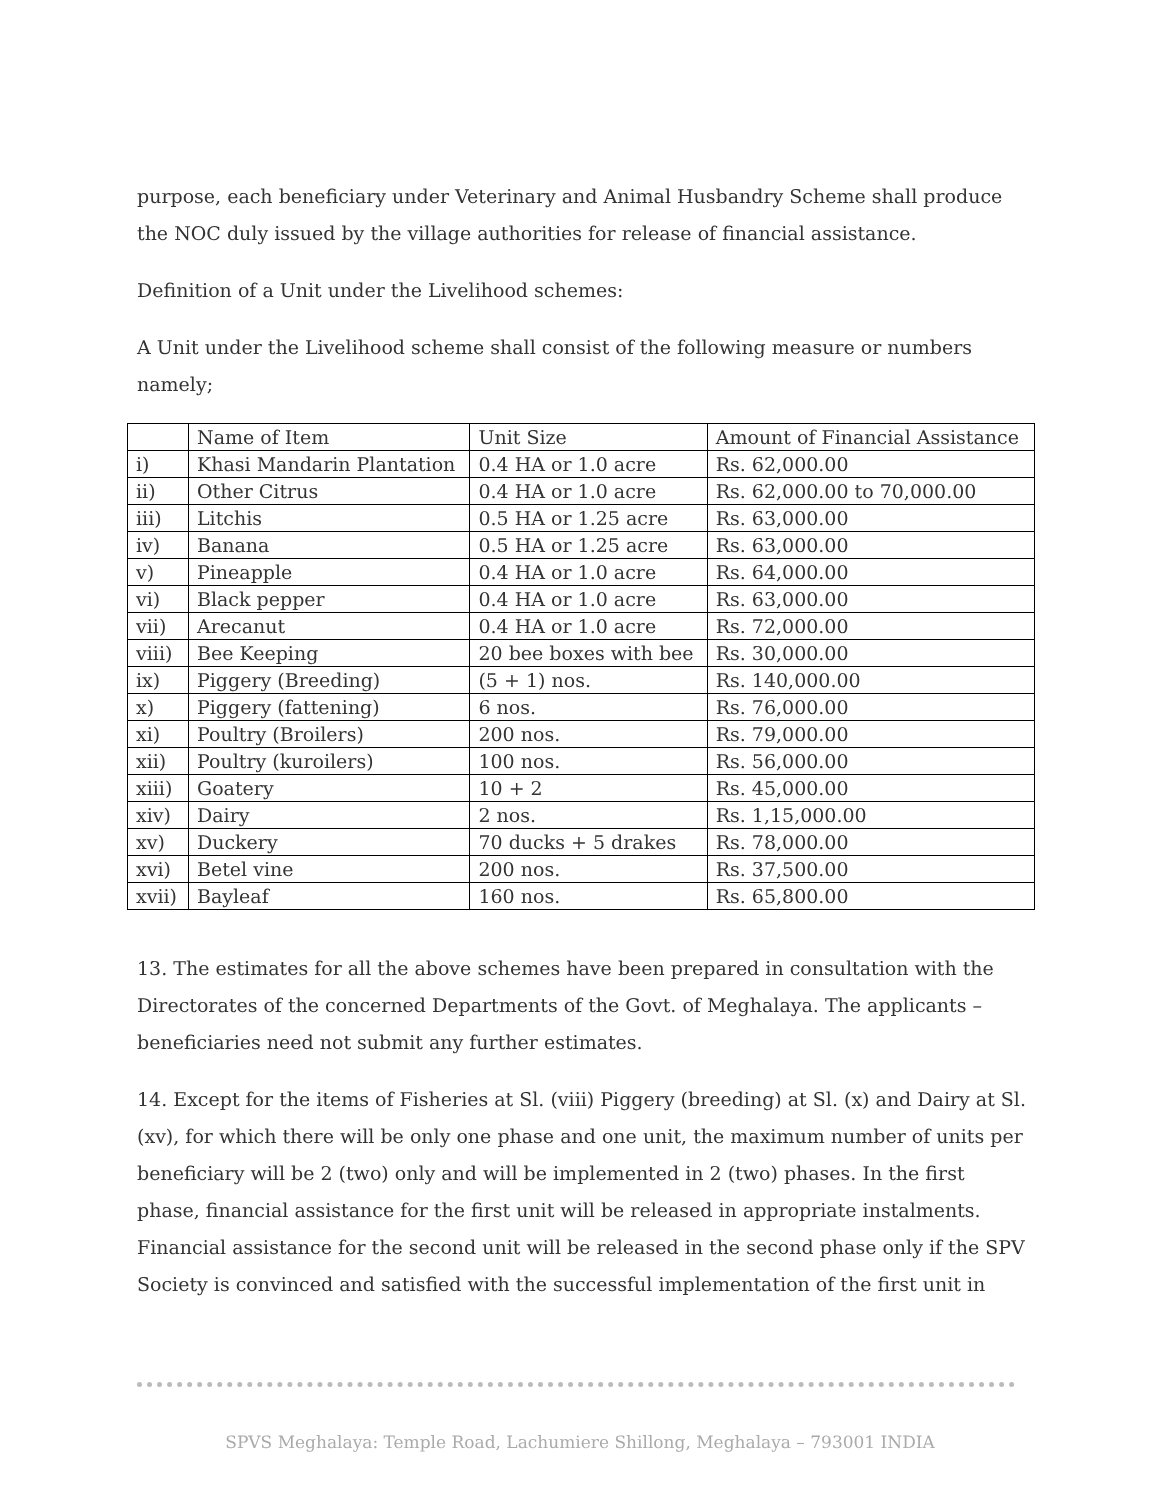purpose, each beneficiary under Veterinary and Animal Husbandry Scheme shall produce the NOC duly issued by the village authorities for release of financial assistance.
Definition of a Unit under the Livelihood schemes:
A Unit under the Livelihood scheme shall consist of the following measure or numbers namely;
| | Name of Item | Unit Size | Amount of Financial Assistance |
| i) | Khasi Mandarin Plantation | 0.4 HA or 1.0 acre | Rs. 62,000.00 |
| ii) | Other Citrus | 0.4 HA or 1.0 acre | Rs. 62,000.00 to 70,000.00 |
| iii) | Litchis | 0.5 HA or 1.25 acre | Rs. 63,000.00 |
| iv) | Banana | 0.5 HA or 1.25 acre | Rs. 63,000.00 |
| v) | Pineapple | 0.4 HA or 1.0 acre | Rs. 64,000.00 |
| vi) | Black pepper | 0.4 HA or 1.0 acre | Rs. 63,000.00 |
| vii) | Arecanut | 0.4 HA or 1.0 acre | Rs. 72,000.00 |
| viii) | Bee Keeping | 20 bee boxes with bee | Rs. 30,000.00 |
| ix) | Piggery (Breeding) | (5 + 1) nos. | Rs. 140,000.00 |
| x) | Piggery (fattening) | 6 nos. | Rs. 76,000.00 |
| xi) | Poultry (Broilers) | 200 nos. | Rs. 79,000.00 |
| xii) | Poultry (kuroilers) | 100 nos. | Rs. 56,000.00 |
| xiii) | Goatery | 10 + 2 | Rs. 45,000.00 |
| xiv) | Dairy | 2 nos. | Rs. 1,15,000.00 |
| xv) | Duckery | 70 ducks + 5 drakes | Rs. 78,000.00 |
| xvi) | Betel vine | 200 nos. | Rs. 37,500.00 |
| xvii) | Bayleaf | 160 nos. | Rs. 65,800.00 |
13. The estimates for all the above schemes have been prepared in consultation with the Directorates of the concerned Departments of the Govt. of Meghalaya. The applicants – beneficiaries need not submit any further estimates.
14. Except for the items of Fisheries at Sl. (viii) Piggery (breeding) at Sl. (x) and Dairy at Sl. (xv), for which there will be only one phase and one unit, the maximum number of units per beneficiary will be 2 (two) only and will be implemented in 2 (two) phases. In the first phase, financial assistance for the first unit will be released in appropriate instalments. Financial assistance for the second unit will be released in the second phase only if the SPV Society is convinced and satisfied with the successful implementation of the first unit in
SPVS Meghalaya: Temple Road, Lachumiere Shillong, Meghalaya – 793001 INDIA